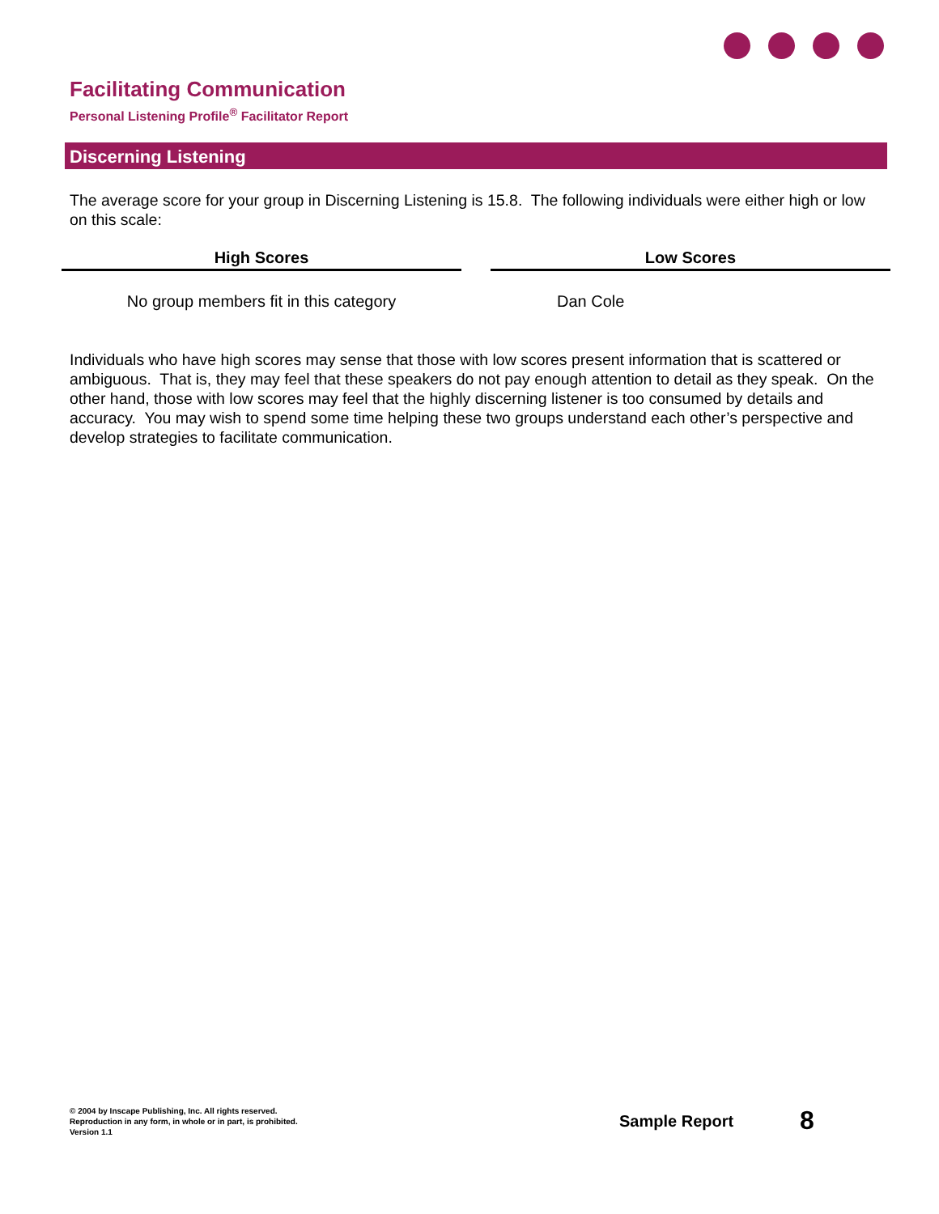Facilitating Communication
Personal Listening Profile<sup>®</sup> Facilitator Report
Discerning Listening
The average score for your group in Discerning Listening is 15.8. The following individuals were either high or low on this scale:
| High Scores | | Low Scores |
| --- | --- | --- |
| No group members fit in this category | | Dan Cole |
Individuals who have high scores may sense that those with low scores present information that is scattered or ambiguous. That is, they may feel that these speakers do not pay enough attention to detail as they speak. On the other hand, those with low scores may feel that the highly discerning listener is too consumed by details and accuracy. You may wish to spend some time helping these two groups understand each other’s perspective and develop strategies to facilitate communication.
© 2004 by Inscape Publishing, Inc. All rights reserved.
Reproduction in any form, in whole or in part, is prohibited.
Version 1.1
Sample Report 8